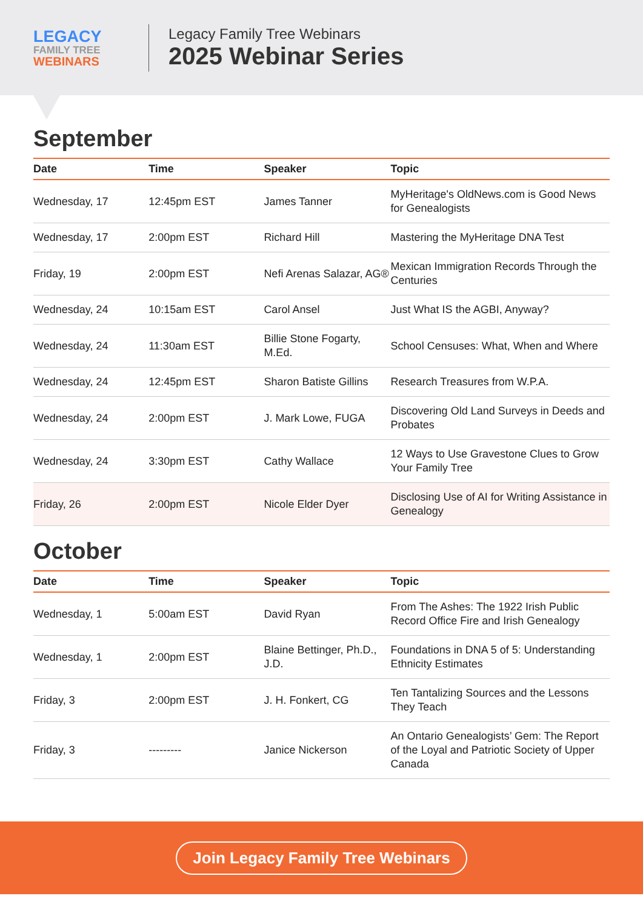LEGACY
FAMILY TREE
WEBINARS
Legacy Family Tree Webinars
2025 Webinar Series
September
| Date | Time | Speaker | Topic |
| --- | --- | --- | --- |
| Wednesday, 17 | 12:45pm EST | James Tanner | MyHeritage's OldNews.com is Good News for Genealogists |
| Wednesday, 17 | 2:00pm EST | Richard Hill | Mastering the MyHeritage DNA Test |
| Friday, 19 | 2:00pm EST | Nefi Arenas Salazar, AG® | Mexican Immigration Records Through the Centuries |
| Wednesday, 24 | 10:15am EST | Carol Ansel | Just What IS the AGBI, Anyway? |
| Wednesday, 24 | 11:30am EST | Billie Stone Fogarty, M.Ed. | School Censuses: What, When and Where |
| Wednesday, 24 | 12:45pm EST | Sharon Batiste Gillins | Research Treasures from W.P.A. |
| Wednesday, 24 | 2:00pm EST | J. Mark Lowe, FUGA | Discovering Old Land Surveys in Deeds and Probates |
| Wednesday, 24 | 3:30pm EST | Cathy Wallace | 12 Ways to Use Gravestone Clues to Grow Your Family Tree |
| Friday, 26 | 2:00pm EST | Nicole Elder Dyer | Disclosing Use of AI for Writing Assistance in Genealogy |
October
| Date | Time | Speaker | Topic |
| --- | --- | --- | --- |
| Wednesday, 1 | 5:00am EST | David Ryan | From The Ashes: The 1922 Irish Public Record Office Fire and Irish Genealogy |
| Wednesday, 1 | 2:00pm EST | Blaine Bettinger, Ph.D., J.D. | Foundations in DNA 5 of 5: Understanding Ethnicity Estimates |
| Friday, 3 | 2:00pm EST | J. H. Fonkert, CG | Ten Tantalizing Sources and the Lessons They Teach |
| Friday, 3 | --------- | Janice Nickerson | An Ontario Genealogists’ Gem: The Report of the Loyal and Patriotic Society of Upper Canada |
Join Legacy Family Tree Webinars